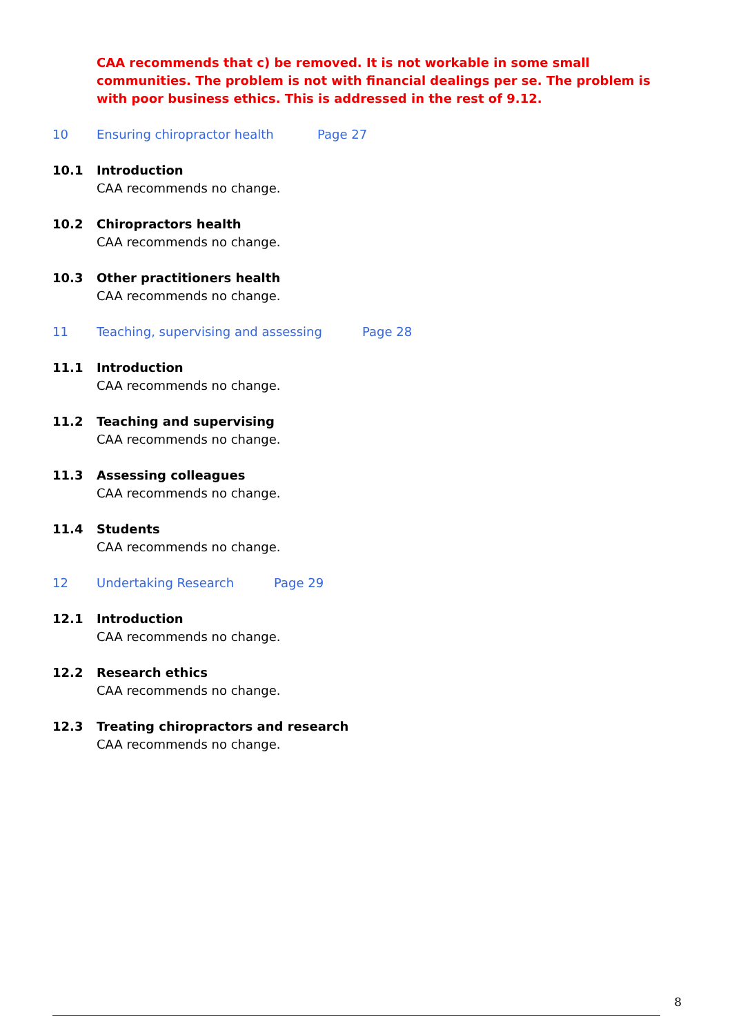CAA recommends that c) be removed. It is not workable in some small communities. The problem is not with financial dealings per se. The problem is with poor business ethics. This is addressed in the rest of 9.12.
10 Ensuring chiropractor health Page 27
10.1 Introduction
CAA recommends no change.
10.2 Chiropractors health
CAA recommends no change.
10.3 Other practitioners health
CAA recommends no change.
11 Teaching, supervising and assessing Page 28
11.1 Introduction
CAA recommends no change.
11.2 Teaching and supervising
CAA recommends no change.
11.3 Assessing colleagues
CAA recommends no change.
11.4 Students
CAA recommends no change.
12 Undertaking Research Page 29
12.1 Introduction
CAA recommends no change.
12.2 Research ethics
CAA recommends no change.
12.3 Treating chiropractors and research
CAA recommends no change.
8